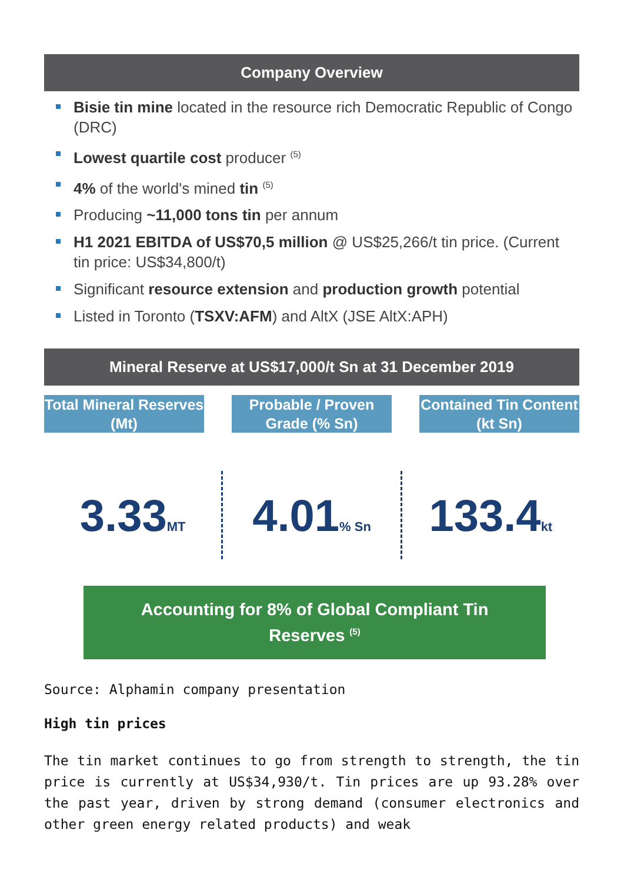Company Overview
Bisie tin mine located in the resource rich Democratic Republic of Congo (DRC)
Lowest quartile cost producer <sup>(5)</sup>
4% of the world's mined tin <sup>(5)</sup>
Producing ~11,000 tons tin per annum
H1 2021 EBITDA of US$70,5 million @ US$25,266/t tin price. (Current tin price: US$34,800/t)
Significant resource extension and production growth potential
Listed in Toronto (TSXV:AFM) and AltX (JSE AltX:APH)
Mineral Reserve at US$17,000/t Sn at 31 December 2019
Total Mineral Reserves (Mt)
Probable / Proven Grade (% Sn)
Contained Tin Content (kt Sn)
3.33MT
4.01% Sn
133.4kt
Accounting for 8% of Global Compliant Tin
Reserves <sup>(5)</sup>
Source: Alphamin company presentation
High tin prices
The tin market continues to go from strength to strength, the tin price is currently at US$34,930/t. Tin prices are up 93.28% over the past year, driven by strong demand (consumer electronics and other green energy related products) and weak